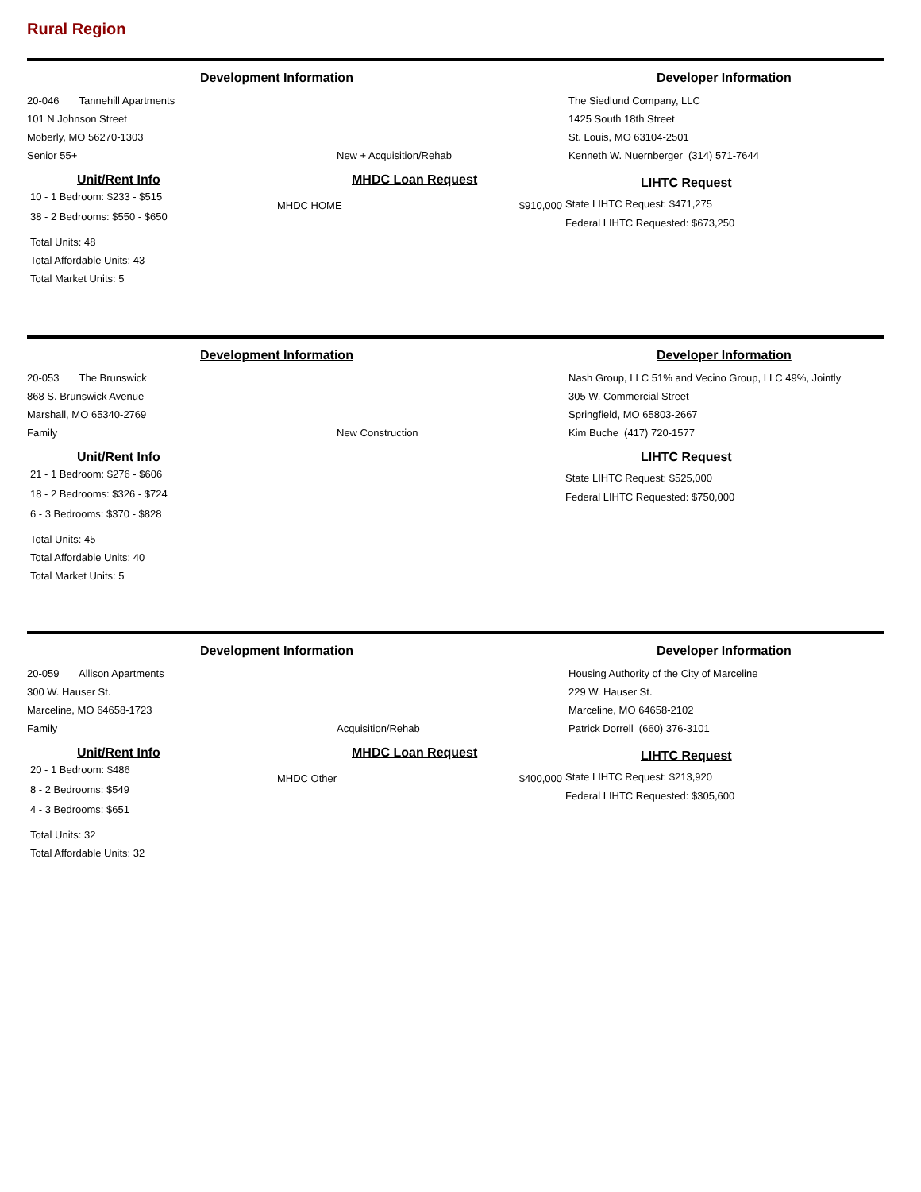Rural Region
Development Information Developer Information
20-046 Tannehill Apartments
101 N Johnson Street
Moberly, MO 56270-1303
Senior 55+
New + Acquisition/Rehab The Siedlund Company, LLC
1425 South 18th Street
St. Louis, MO 63104-2501
Kenneth W. Nuernberger (314) 571-7644
Unit/Rent Info
10 - 1 Bedroom: $233 - $515
38 - 2 Bedrooms: $550 - $650
Total Units: 48
Total Affordable Units: 43
Total Market Units: 5
MHDC Loan Request
MHDC HOME $910,000
LIHTC Request
State LIHTC Request: $471,275
Federal LIHTC Requested: $673,250
Development Information Developer Information
20-053 The Brunswick
868 S. Brunswick Avenue
Marshall, MO 65340-2769
Family
New Construction Nash Group, LLC 51% and Vecino Group, LLC 49%, Jointly
305 W. Commercial Street
Springfield, MO 65803-2667
Kim Buche (417) 720-1577
Unit/Rent Info
21 - 1 Bedroom: $276 - $606
18 - 2 Bedrooms: $326 - $724
6 - 3 Bedrooms: $370 - $828
Total Units: 45
Total Affordable Units: 40
Total Market Units: 5
LIHTC Request
State LIHTC Request: $525,000
Federal LIHTC Requested: $750,000
Development Information Developer Information
20-059 Allison Apartments
300 W. Hauser St.
Marceline, MO 64658-1723
Family
Acquisition/Rehab Housing Authority of the City of Marceline
229 W. Hauser St.
Marceline, MO 64658-2102
Patrick Dorrell (660) 376-3101
Unit/Rent Info
20 - 1 Bedroom: $486
8 - 2 Bedrooms: $549
4 - 3 Bedrooms: $651
Total Units: 32
Total Affordable Units: 32
MHDC Loan Request
MHDC Other $400,000
LIHTC Request
State LIHTC Request: $213,920
Federal LIHTC Requested: $305,600